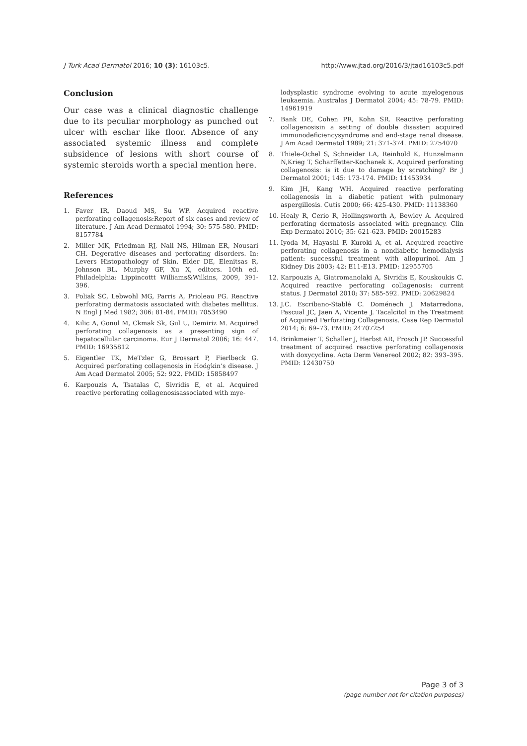J Turk Acad Dermatol 2016; 10 (3): 16103c5. http://www.jtad.org/2016/3/jtad16103c5.pdf
Conclusion
Our case was a clinical diagnostic challenge due to its peculiar morphology as punched out ulcer with eschar like floor. Absence of any associated systemic illness and complete subsidence of lesions with short course of systemic steroids worth a special mention here.
References
1. Faver IR, Daoud MS, Su WP. Acquired reactive perforating collagenosis:Report of six cases and review of literature. J Am Acad Dermatol 1994; 30: 575-580. PMID: 8157784
2. Miller MK, Friedman RJ, Nail NS, Hilman ER, Nousari CH. Degerative diseases and perforating disorders. In: Levers Histopathology of Skin. Elder DE, Elenitsas R, Johnson BL, Murphy GF, Xu X, editors. 10th ed. Philadelphia: Lippincottt Williams&Wilkins, 2009, 391-396.
3. Poliak SC, Lebwohl MG, Parris A, Prioleau PG. Reactive perforating dermatosis associated with diabetes mellitus. N Engl J Med 1982; 306: 81-84. PMID: 7053490
4. Kilic A, Gonul M, Ckmak Sk, Gul U, Demiriz M. Acquired perforating collagenosis as a presenting sign of hepatocellular carcinoma. Eur J Dermatol 2006; 16: 447. PMID: 16935812
5. Eigentler TK, MeTzler G, Brossart P, Fierlbeck G. Acquired perforating collagenosis in Hodgkin’s disease. J Am Acad Dermatol 2005; 52: 922. PMID: 15858497
6. Karpouzis A, Tsatalas C, Sivridis E, et al. Acquired reactive perforating collagenosisassociated with mye-
lodysplastic syndrome evolving to acute myelogenous leukaemia. Australas J Dermatol 2004; 45: 78-79. PMID: 14961919
7. Bank DE, Cohen PR, Kohn SR. Reactive perforating collagenosisin a setting of double disaster: acquired immunodeficiencysyndrome and end-stage renal disease. J Am Acad Dermatol 1989; 21: 371-374. PMID: 2754070
8. Thiele-Ochel S, Schneider LA, Reinhold K, Hunzelmann N,Krieg T, Scharffetter-Kochanek K. Acquired perforating collagenosis: is it due to damage by scratching? Br J Dermatol 2001; 145: 173-174. PMID: 11453934
9. Kim JH, Kang WH. Acquired reactive perforating collagenosis in a diabetic patient with pulmonary aspergillosis. Cutis 2000; 66: 425-430. PMID: 11138360
10. Healy R, Cerio R, Hollingsworth A, Bewley A. Acquired perforating dermatosis associated with pregnancy. Clin Exp Dermatol 2010; 35: 621-623. PMID: 20015283
11. Iyoda M, Hayashi F, Kuroki A, et al. Acquired reactive perforating collagenosis in a nondiabetic hemodialysis patient: successful treatment with allopurinol. Am J Kidney Dis 2003; 42: E11-E13. PMID: 12955705
12. Karpouzis A, Giatromanolaki A, Sivridis E, Kouskoukis C. Acquired reactive perforating collagenosis: current status. J Dermatol 2010; 37: 585-592. PMID: 20629824
13. J.C. Escribano-Stablé C. Doménech J. Matarredona, Pascual JC, Jaen A, Vicente J. Tacalcitol in the Treatment of Acquired Perforating Collagenosis. Case Rep Dermatol 2014; 6: 69–73. PMID: 24707254
14. Brinkmeier T, Schaller J, Herbst AR, Frosch JP. Successful treatment of acquired reactive perforating collagenosis with doxycycline. Acta Derm Venereol 2002; 82: 393–395. PMID: 12430750
Page 3 of 3
(page number not for citation purposes)